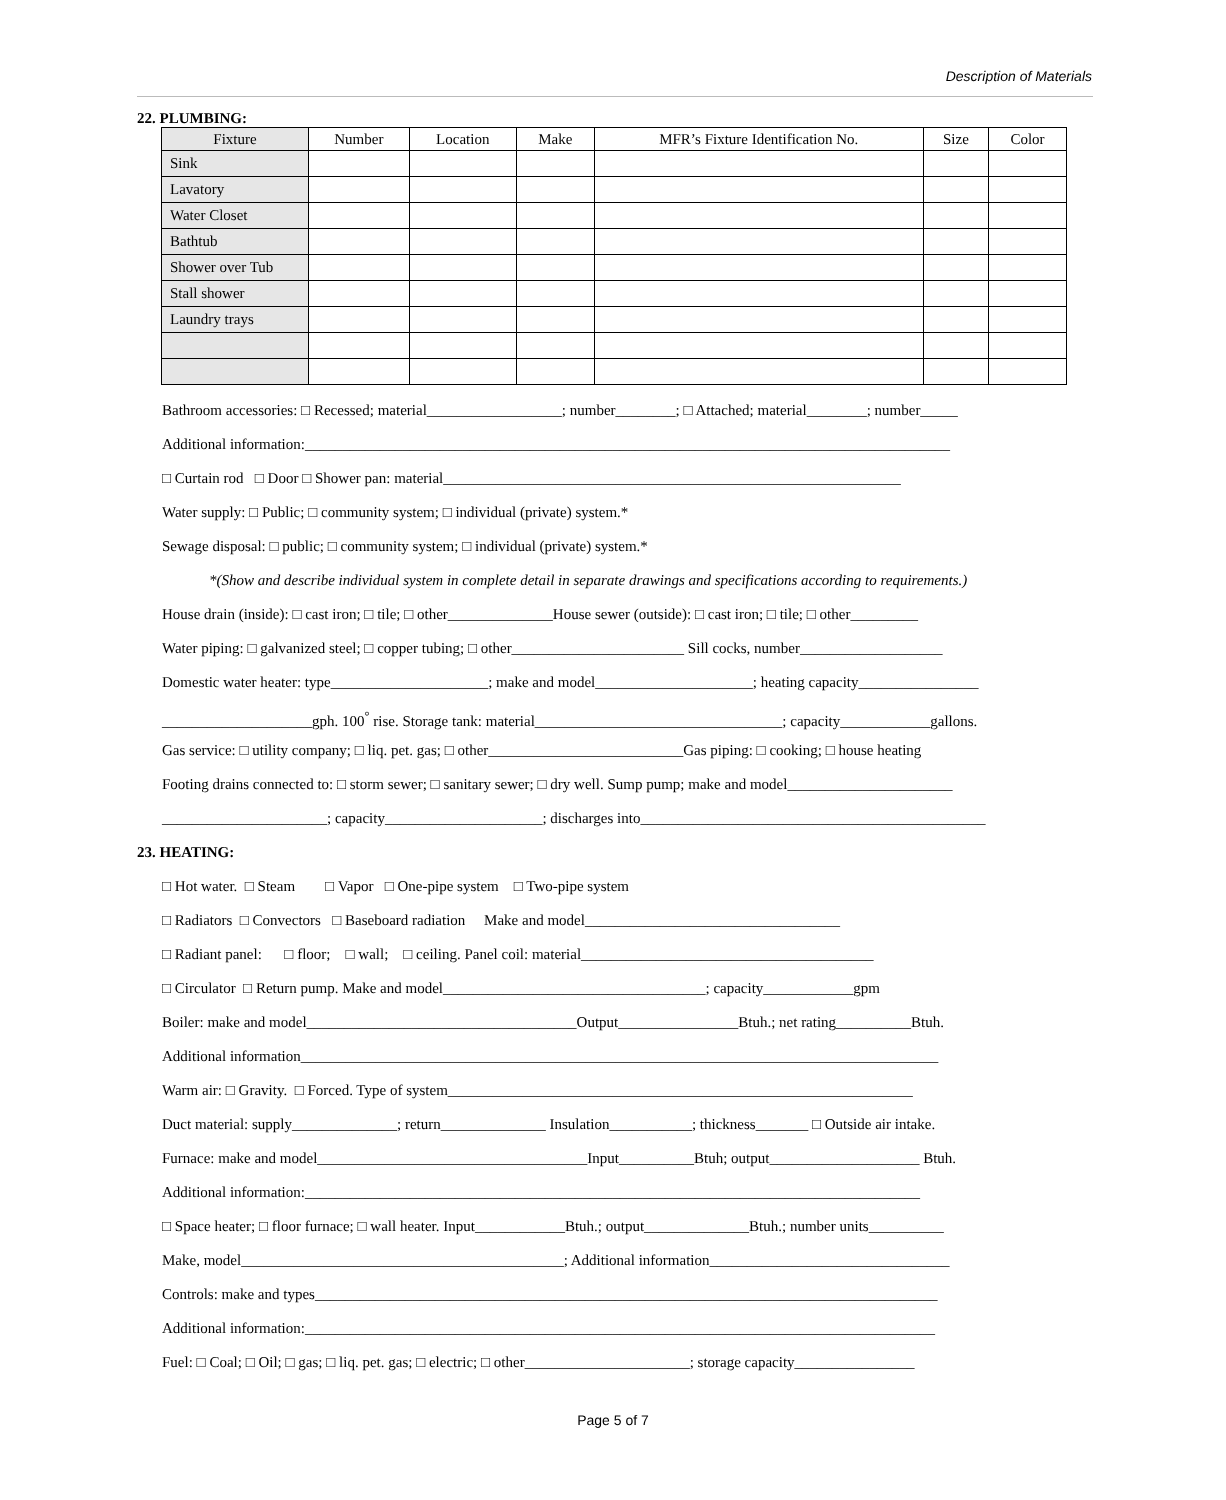Description of Materials
22. PLUMBING:
| Fixture | Number | Location | Make | MFR’s Fixture Identification No. | Size | Color |
| --- | --- | --- | --- | --- | --- | --- |
| Sink | | | | | | |
| Lavatory | | | | | | |
| Water Closet | | | | | | |
| Bathtub | | | | | | |
| Shower over Tub | | | | | | |
| Stall shower | | | | | | |
| Laundry trays | | | | | | |
Bathroom accessories: □ Recessed; material__________________; number________; □ Attached; material________; number_____
Additional information:______________________________________________________________________________________
□ Curtain rod □ Door □ Shower pan: material_____________________________________________________________
Water supply: □ Public; □ community system; □ individual (private) system.*
Sewage disposal: □ public; □ community system; □ individual (private) system.*
*(Show and describe individual system in complete detail in separate drawings and specifications according to requirements.)
House drain (inside): □ cast iron; □ tile; □ other______________House sewer (outside): □ cast iron; □ tile; □ other_________
Water piping: □ galvanized steel; □ copper tubing; □ other_______________________ Sill cocks, number___________________
Domestic water heater: type_____________________; make and model_____________________; heating capacity________________
____________________gph. 100<sup>°</sup> rise. Storage tank: material_________________________________; capacity____________gallons.
Gas service: □ utility company; □ liq. pet. gas; □ other__________________________Gas piping: □ cooking; □ house heating
Footing drains connected to: □ storm sewer; □ sanitary sewer; □ dry well. Sump pump; make and model______________________
______________________; capacity_____________________; discharges into______________________________________________
23. HEATING:
□ Hot water. □ Steam □ Vapor □ One-pipe system □ Two-pipe system
□ Radiators □ Convectors □ Baseboard radiation Make and model__________________________________
□ Radiant panel: □ floor; □ wall; □ ceiling. Panel coil: material_______________________________________
□ Circulator □ Return pump. Make and model___________________________________; capacity____________gpm
Boiler: make and model____________________________________Output________________Btuh.; net rating__________Btuh.
Additional information_____________________________________________________________________________________
Warm air: □ Gravity. □ Forced. Type of system______________________________________________________________
Duct material: supply______________; return______________ Insulation___________; thickness_______ □ Outside air intake.
Furnace: make and model____________________________________Input__________Btuh; output____________________ Btuh.
Additional information:__________________________________________________________________________________
□ Space heater; □ floor furnace; □ wall heater. Input____________Btuh.; output______________Btuh.; number units__________
Make, model___________________________________________; Additional information________________________________
Controls: make and types___________________________________________________________________________________
Additional information:____________________________________________________________________________________
Fuel: □ Coal; □ Oil; □ gas; □ liq. pet. gas; □ electric; □ other______________________; storage capacity________________
Page 5 of 7